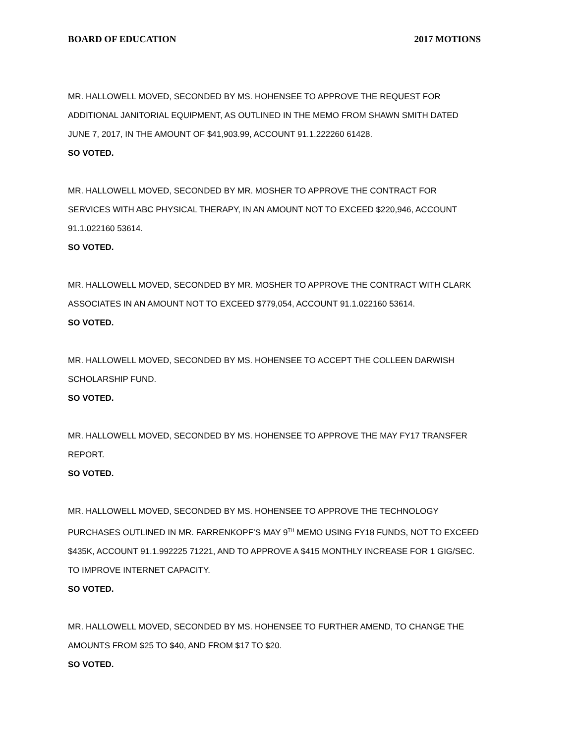BOARD OF EDUCATION 2017 MOTIONS
MR. HALLOWELL MOVED, SECONDED BY MS. HOHENSEE TO APPROVE THE REQUEST FOR ADDITIONAL JANITORIAL EQUIPMENT, AS OUTLINED IN THE MEMO FROM SHAWN SMITH DATED JUNE 7, 2017, IN THE AMOUNT OF $41,903.99, ACCOUNT 91.1.222260 61428.
SO VOTED.
MR. HALLOWELL MOVED, SECONDED BY MR. MOSHER TO APPROVE THE CONTRACT FOR SERVICES WITH ABC PHYSICAL THERAPY, IN AN AMOUNT NOT TO EXCEED $220,946, ACCOUNT 91.1.022160 53614.
SO VOTED.
MR. HALLOWELL MOVED, SECONDED BY MR. MOSHER TO APPROVE THE CONTRACT WITH CLARK ASSOCIATES IN AN AMOUNT NOT TO EXCEED $779,054, ACCOUNT 91.1.022160 53614.
SO VOTED.
MR. HALLOWELL MOVED, SECONDED BY MS. HOHENSEE TO ACCEPT THE COLLEEN DARWISH SCHOLARSHIP FUND.
SO VOTED.
MR. HALLOWELL MOVED, SECONDED BY MS. HOHENSEE TO APPROVE THE MAY FY17 TRANSFER REPORT.
SO VOTED.
MR. HALLOWELL MOVED, SECONDED BY MS. HOHENSEE TO APPROVE THE TECHNOLOGY PURCHASES OUTLINED IN MR. FARRENKOPF’S MAY 9<sup>TH</sup> MEMO USING FY18 FUNDS, NOT TO EXCEED $435K, ACCOUNT 91.1.992225 71221, AND TO APPROVE A $415 MONTHLY INCREASE FOR 1 GIG/SEC. TO IMPROVE INTERNET CAPACITY.
SO VOTED.
MR. HALLOWELL MOVED, SECONDED BY MS. HOHENSEE TO FURTHER AMEND, TO CHANGE THE AMOUNTS FROM $25 TO $40, AND FROM $17 TO $20.
SO VOTED.